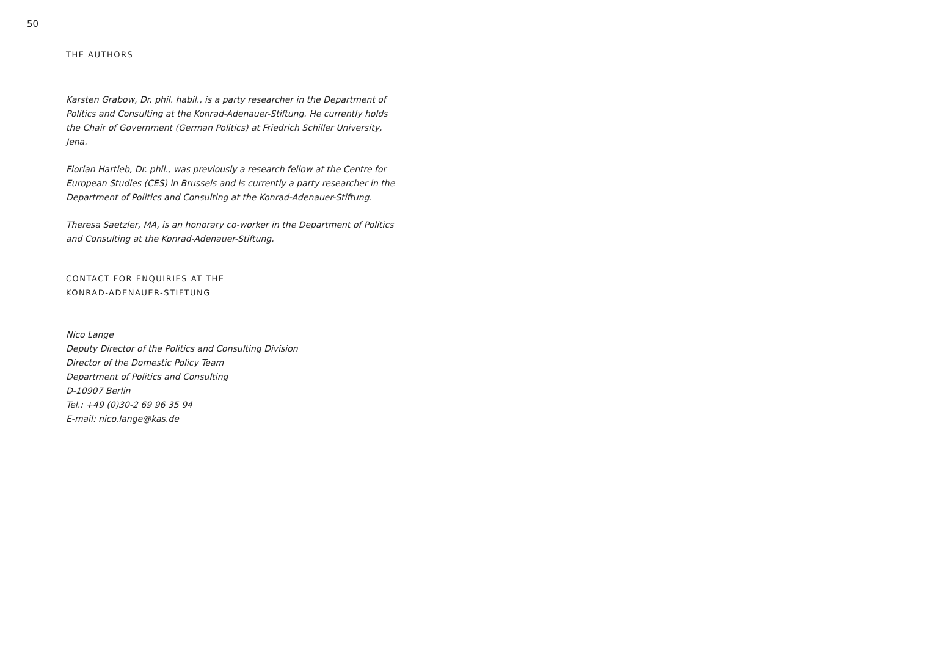50
THE AUTHORS
Karsten Grabow, Dr. phil. habil., is a party researcher in the Department of Politics and Consulting at the Konrad-Adenauer-Stiftung. He currently holds the Chair of Government (German Politics) at Friedrich Schiller University, Jena.
Florian Hartleb, Dr. phil., was previously a research fellow at the Centre for European Studies (CES) in Brussels and is currently a party researcher in the Department of Politics and Consulting at the Konrad-Adenauer-Stiftung.
Theresa Saetzler, MA, is an honorary co-worker in the Department of Politics and Consulting at the Konrad-Adenauer-Stiftung.
CONTACT FOR ENQUIRIES AT THE
KONRAD-ADENAUER-STIFTUNG
Nico Lange
Deputy Director of the Politics and Consulting Division
Director of the Domestic Policy Team
Department of Politics and Consulting
D-10907 Berlin
Tel.: +49 (0)30-2 69 96 35 94
E-mail: nico.lange@kas.de